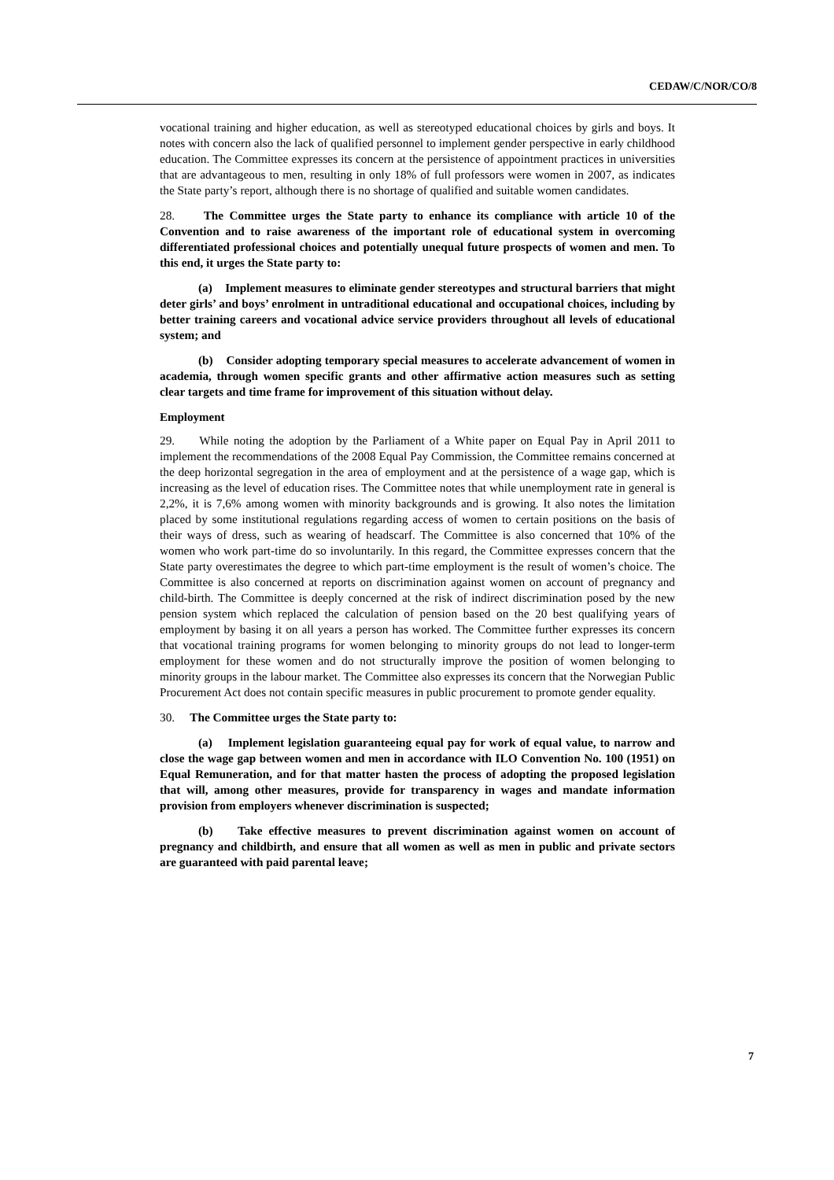CEDAW/C/NOR/CO/8
vocational training and higher education, as well as stereotyped educational choices by girls and boys. It notes with concern also the lack of qualified personnel to implement gender perspective in early childhood education. The Committee expresses its concern at the persistence of appointment practices in universities that are advantageous to men, resulting in only 18% of full professors were women in 2007, as indicates the State party’s report, although there is no shortage of qualified and suitable women candidates.
28. The Committee urges the State party to enhance its compliance with article 10 of the Convention and to raise awareness of the important role of educational system in overcoming differentiated professional choices and potentially unequal future prospects of women and men. To this end, it urges the State party to:
(a) Implement measures to eliminate gender stereotypes and structural barriers that might deter girls’ and boys’ enrolment in untraditional educational and occupational choices, including by better training careers and vocational advice service providers throughout all levels of educational system; and
(b) Consider adopting temporary special measures to accelerate advancement of women in academia, through women specific grants and other affirmative action measures such as setting clear targets and time frame for improvement of this situation without delay.
Employment
29. While noting the adoption by the Parliament of a White paper on Equal Pay in April 2011 to implement the recommendations of the 2008 Equal Pay Commission, the Committee remains concerned at the deep horizontal segregation in the area of employment and at the persistence of a wage gap, which is increasing as the level of education rises. The Committee notes that while unemployment rate in general is 2,2%, it is 7,6% among women with minority backgrounds and is growing. It also notes the limitation placed by some institutional regulations regarding access of women to certain positions on the basis of their ways of dress, such as wearing of headscarf. The Committee is also concerned that 10% of the women who work part-time do so involuntarily. In this regard, the Committee expresses concern that the State party overestimates the degree to which part-time employment is the result of women’s choice. The Committee is also concerned at reports on discrimination against women on account of pregnancy and child-birth. The Committee is deeply concerned at the risk of indirect discrimination posed by the new pension system which replaced the calculation of pension based on the 20 best qualifying years of employment by basing it on all years a person has worked. The Committee further expresses its concern that vocational training programs for women belonging to minority groups do not lead to longer-term employment for these women and do not structurally improve the position of women belonging to minority groups in the labour market. The Committee also expresses its concern that the Norwegian Public Procurement Act does not contain specific measures in public procurement to promote gender equality.
30. The Committee urges the State party to:
(a) Implement legislation guaranteeing equal pay for work of equal value, to narrow and close the wage gap between women and men in accordance with ILO Convention No. 100 (1951) on Equal Remuneration, and for that matter hasten the process of adopting the proposed legislation that will, among other measures, provide for transparency in wages and mandate information provision from employers whenever discrimination is suspected;
(b) Take effective measures to prevent discrimination against women on account of pregnancy and childbirth, and ensure that all women as well as men in public and private sectors are guaranteed with paid parental leave;
7